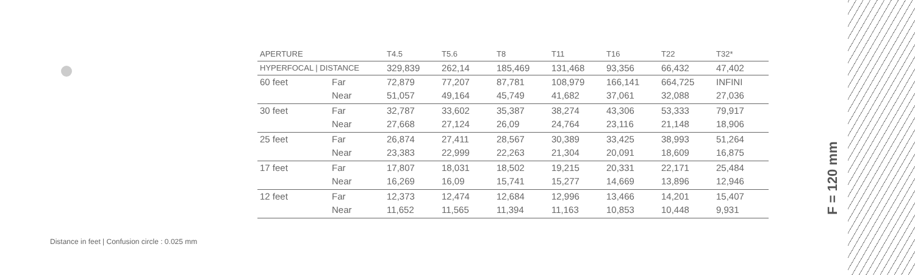| APERTURE | | T4.5 | T5.6 | T8 | T11 | T16 | T22 | T32* |
| --- | --- | --- | --- | --- | --- | --- | --- | --- |
| HYPERFOCAL / DISTANCE | | 329,839 | 262,14 | 185,469 | 131,468 | 93,356 | 66,432 | 47,402 |
| 60 feet | Far | 72,879 | 77,207 | 87,781 | 108,979 | 166,141 | 664,725 | INFINI |
| | Near | 51,057 | 49,164 | 45,749 | 41,682 | 37,061 | 32,088 | 27,036 |
| 30 feet | Far | 32,787 | 33,602 | 35,387 | 38,274 | 43,306 | 53,333 | 79,917 |
| | Near | 27,668 | 27,124 | 26,09 | 24,764 | 23,116 | 21,148 | 18,906 |
| 25 feet | Far | 26,874 | 27,411 | 28,567 | 30,389 | 33,425 | 38,993 | 51,264 |
| | Near | 23,383 | 22,999 | 22,263 | 21,304 | 20,091 | 18,609 | 16,875 |
| 17 feet | Far | 17,807 | 18,031 | 18,502 | 19,215 | 20,331 | 22,171 | 25,484 |
| | Near | 16,269 | 16,09 | 15,741 | 15,277 | 14,669 | 13,896 | 12,946 |
| 12 feet | Far | 12,373 | 12,474 | 12,684 | 12,996 | 13,466 | 14,201 | 15,407 |
| | Near | 11,652 | 11,565 | 11,394 | 11,163 | 10,853 | 10,448 | 9,931 |
Distance in feet | Confusion circle : 0.025 mm
F = 120 mm